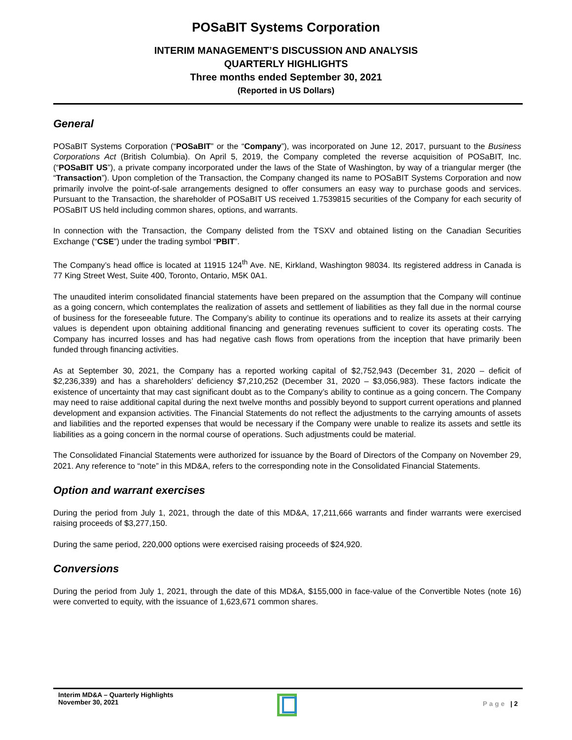POSaBIT Systems Corporation
INTERIM MANAGEMENT’S DISCUSSION AND ANALYSIS
QUARTERLY HIGHLIGHTS
Three months ended September 30, 2021
(Reported in US Dollars)
General
POSaBIT Systems Corporation (“POSaBIT” or the “Company”), was incorporated on June 12, 2017, pursuant to the Business Corporations Act (British Columbia). On April 5, 2019, the Company completed the reverse acquisition of POSaBIT, Inc. (“POSaBIT US”), a private company incorporated under the laws of the State of Washington, by way of a triangular merger (the “Transaction”). Upon completion of the Transaction, the Company changed its name to POSaBIT Systems Corporation and now primarily involve the point-of-sale arrangements designed to offer consumers an easy way to purchase goods and services. Pursuant to the Transaction, the shareholder of POSaBIT US received 1.7539815 securities of the Company for each security of POSaBIT US held including common shares, options, and warrants.
In connection with the Transaction, the Company delisted from the TSXV and obtained listing on the Canadian Securities Exchange (“CSE”) under the trading symbol “PBIT”.
The Company’s head office is located at 11915 124<sup>th</sup> Ave. NE, Kirkland, Washington 98034. Its registered address in Canada is 77 King Street West, Suite 400, Toronto, Ontario, M5K 0A1.
The unaudited interim consolidated financial statements have been prepared on the assumption that the Company will continue as a going concern, which contemplates the realization of assets and settlement of liabilities as they fall due in the normal course of business for the foreseeable future. The Company’s ability to continue its operations and to realize its assets at their carrying values is dependent upon obtaining additional financing and generating revenues sufficient to cover its operating costs. The Company has incurred losses and has had negative cash flows from operations from the inception that have primarily been funded through financing activities.
As at September 30, 2021, the Company has a reported working capital of $2,752,943 (December 31, 2020 – deficit of $2,236,339) and has a shareholders’ deficiency $7,210,252 (December 31, 2020 – $3,056,983). These factors indicate the existence of uncertainty that may cast significant doubt as to the Company’s ability to continue as a going concern. The Company may need to raise additional capital during the next twelve months and possibly beyond to support current operations and planned development and expansion activities. The Financial Statements do not reflect the adjustments to the carrying amounts of assets and liabilities and the reported expenses that would be necessary if the Company were unable to realize its assets and settle its liabilities as a going concern in the normal course of operations. Such adjustments could be material.
The Consolidated Financial Statements were authorized for issuance by the Board of Directors of the Company on November 29, 2021. Any reference to “note” in this MD&A, refers to the corresponding note in the Consolidated Financial Statements.
Option and warrant exercises
During the period from July 1, 2021, through the date of this MD&A, 17,211,666 warrants and finder warrants were exercised raising proceeds of $3,277,150.
During the same period, 220,000 options were exercised raising proceeds of $24,920.
Conversions
During the period from July 1, 2021, through the date of this MD&A, $155,000 in face-value of the Convertible Notes (note 16) were converted to equity, with the issuance of 1,623,671 common shares.
Interim MD&A – Quarterly Highlights
November 30, 2021
Page | 2